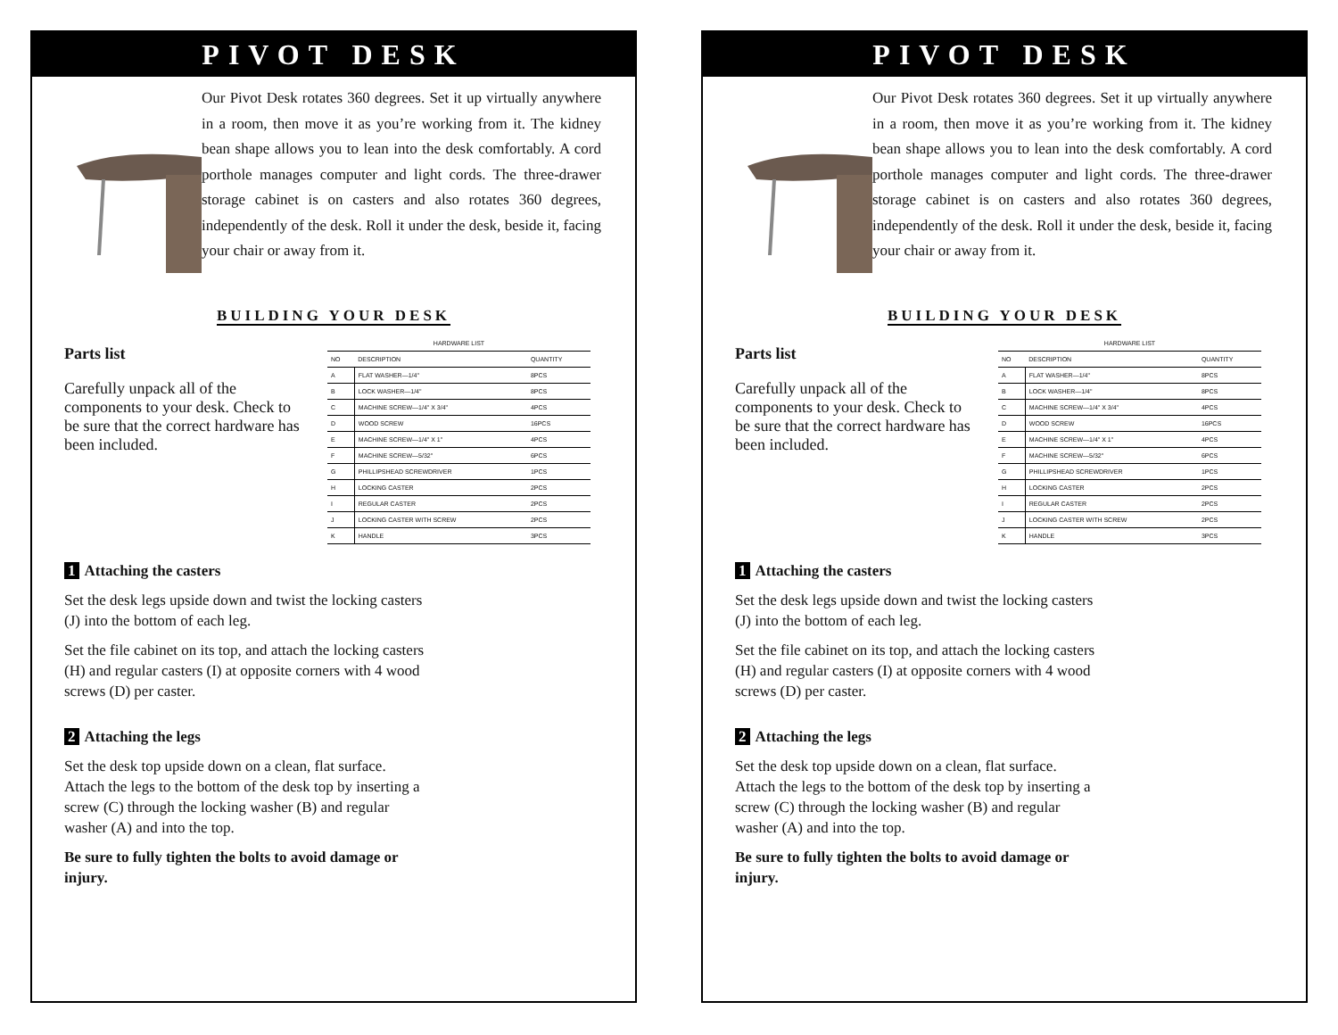PIVOT DESK
Our Pivot Desk rotates 360 degrees. Set it up virtually anywhere in a room, then move it as you’re working from it. The kidney bean shape allows you to lean into the desk comfortably. A cord porthole manages computer and light cords. The three-drawer storage cabinet is on casters and also rotates 360 degrees, independently of the desk. Roll it under the desk, beside it, facing your chair or away from it.
BUILDING YOUR DESK
Parts list
Carefully unpack all of the components to your desk. Check to be sure that the correct hardware has been included.
| HARDWARE LIST | | |
| --- | --- | --- |
| NO | DESCRIPTION | QUANTITY |
| A | FLAT WASHER—1/4" | 8PCS |
| B | LOCK WASHER—1/4" | 8PCS |
| C | MACHINE SCREW—1/4" X 3/4" | 4PCS |
| D | WOOD SCREW | 16PCS |
| E | MACHINE SCREW—1/4" X 1" | 4PCS |
| F | MACHINE SCREW—5/32" | 6PCS |
| G | PHILLIPSHEAD SCREWDRIVER | 1PCS |
| H | LOCKING CASTER | 2PCS |
| I | REGULAR CASTER | 2PCS |
| J | LOCKING CASTER WITH SCREW | 2PCS |
| K | HANDLE | 3PCS |
1 Attaching the casters
Set the desk legs upside down and twist the locking casters (J) into the bottom of each leg.
Set the file cabinet on its top, and attach the locking casters (H) and regular casters (I) at opposite corners with 4 wood screws (D) per caster.
2 Attaching the legs
Set the desk top upside down on a clean, flat surface. Attach the legs to the bottom of the desk top by inserting a screw (C) through the locking washer (B) and regular washer (A) and into the top.
Be sure to fully tighten the bolts to avoid damage or injury.
PIVOT DESK
Our Pivot Desk rotates 360 degrees. Set it up virtually anywhere in a room, then move it as you’re working from it. The kidney bean shape allows you to lean into the desk comfortably. A cord porthole manages computer and light cords. The three-drawer storage cabinet is on casters and also rotates 360 degrees, independently of the desk. Roll it under the desk, beside it, facing your chair or away from it.
BUILDING YOUR DESK
Parts list
Carefully unpack all of the components to your desk. Check to be sure that the correct hardware has been included.
| HARDWARE LIST | | |
| --- | --- | --- |
| NO | DESCRIPTION | QUANTITY |
| A | FLAT WASHER—1/4" | 8PCS |
| B | LOCK WASHER—1/4" | 8PCS |
| C | MACHINE SCREW—1/4" X 3/4" | 4PCS |
| D | WOOD SCREW | 16PCS |
| E | MACHINE SCREW—1/4" X 1" | 4PCS |
| F | MACHINE SCREW—5/32" | 6PCS |
| G | PHILLIPSHEAD SCREWDRIVER | 1PCS |
| H | LOCKING CASTER | 2PCS |
| I | REGULAR CASTER | 2PCS |
| J | LOCKING CASTER WITH SCREW | 2PCS |
| K | HANDLE | 3PCS |
1 Attaching the casters
Set the desk legs upside down and twist the locking casters (J) into the bottom of each leg.
Set the file cabinet on its top, and attach the locking casters (H) and regular casters (I) at opposite corners with 4 wood screws (D) per caster.
2 Attaching the legs
Set the desk top upside down on a clean, flat surface. Attach the legs to the bottom of the desk top by inserting a screw (C) through the locking washer (B) and regular washer (A) and into the top.
Be sure to fully tighten the bolts to avoid damage or injury.